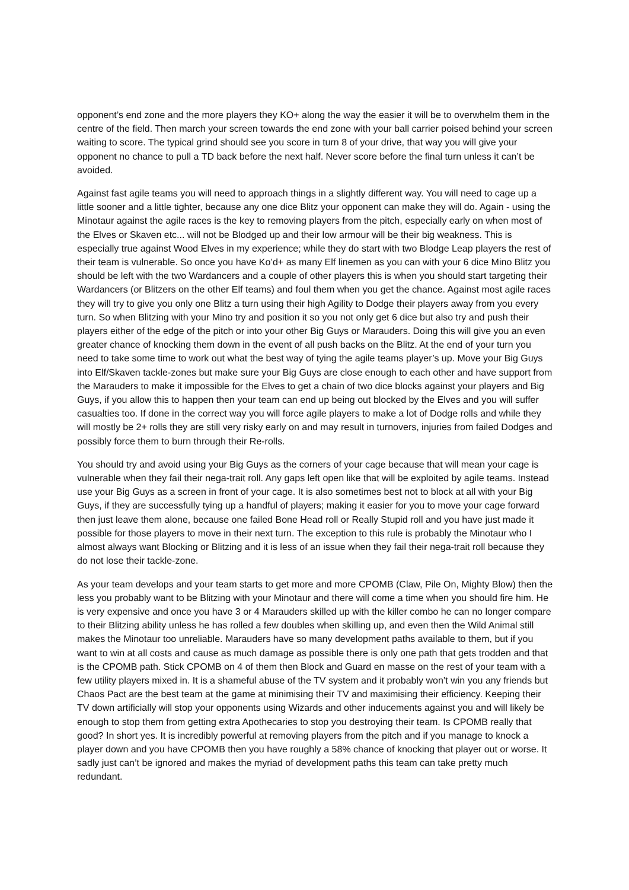opponent’s end zone and the more players they KO+ along the way the easier it will be to overwhelm them in the centre of the field. Then march your screen towards the end zone with your ball carrier poised behind your screen waiting to score. The typical grind should see you score in turn 8 of your drive, that way you will give your opponent no chance to pull a TD back before the next half. Never score before the final turn unless it can’t be avoided.
Against fast agile teams you will need to approach things in a slightly different way. You will need to cage up a little sooner and a little tighter, because any one dice Blitz your opponent can make they will do. Again - using the Minotaur against the agile races is the key to removing players from the pitch, especially early on when most of the Elves or Skaven etc... will not be Blodged up and their low armour will be their big weakness. This is especially true against Wood Elves in my experience; while they do start with two Blodge Leap players the rest of their team is vulnerable. So once you have Ko’d+ as many Elf linemen as you can with your 6 dice Mino Blitz you should be left with the two Wardancers and a couple of other players this is when you should start targeting their Wardancers (or Blitzers on the other Elf teams) and foul them when you get the chance. Against most agile races they will try to give you only one Blitz a turn using their high Agility to Dodge their players away from you every turn. So when Blitzing with your Mino try and position it so you not only get 6 dice but also try and push their players either of the edge of the pitch or into your other Big Guys or Marauders. Doing this will give you an even greater chance of knocking them down in the event of all push backs on the Blitz. At the end of your turn you need to take some time to work out what the best way of tying the agile teams player’s up. Move your Big Guys into Elf/Skaven tackle-zones but make sure your Big Guys are close enough to each other and have support from the Marauders to make it impossible for the Elves to get a chain of two dice blocks against your players and Big Guys, if you allow this to happen then your team can end up being out blocked by the Elves and you will suffer casualties too. If done in the correct way you will force agile players to make a lot of Dodge rolls and while they will mostly be 2+ rolls they are still very risky early on and may result in turnovers, injuries from failed Dodges and possibly force them to burn through their Re-rolls.
You should try and avoid using your Big Guys as the corners of your cage because that will mean your cage is vulnerable when they fail their nega-trait roll. Any gaps left open like that will be exploited by agile teams. Instead use your Big Guys as a screen in front of your cage. It is also sometimes best not to block at all with your Big Guys, if they are successfully tying up a handful of players; making it easier for you to move your cage forward then just leave them alone, because one failed Bone Head roll or Really Stupid roll and you have just made it possible for those players to move in their next turn. The exception to this rule is probably the Minotaur who I almost always want Blocking or Blitzing and it is less of an issue when they fail their nega-trait roll because they do not lose their tackle-zone.
As your team develops and your team starts to get more and more CPOMB (Claw, Pile On, Mighty Blow) then the less you probably want to be Blitzing with your Minotaur and there will come a time when you should fire him. He is very expensive and once you have 3 or 4 Marauders skilled up with the killer combo he can no longer compare to their Blitzing ability unless he has rolled a few doubles when skilling up, and even then the Wild Animal still makes the Minotaur too unreliable. Marauders have so many development paths available to them, but if you want to win at all costs and cause as much damage as possible there is only one path that gets trodden and that is the CPOMB path. Stick CPOMB on 4 of them then Block and Guard en masse on the rest of your team with a few utility players mixed in. It is a shameful abuse of the TV system and it probably won’t win you any friends but Chaos Pact are the best team at the game at minimising their TV and maximising their efficiency. Keeping their TV down artificially will stop your opponents using Wizards and other inducements against you and will likely be enough to stop them from getting extra Apothecaries to stop you destroying their team. Is CPOMB really that good? In short yes. It is incredibly powerful at removing players from the pitch and if you manage to knock a player down and you have CPOMB then you have roughly a 58% chance of knocking that player out or worse. It sadly just can’t be ignored and makes the myriad of development paths this team can take pretty much redundant.